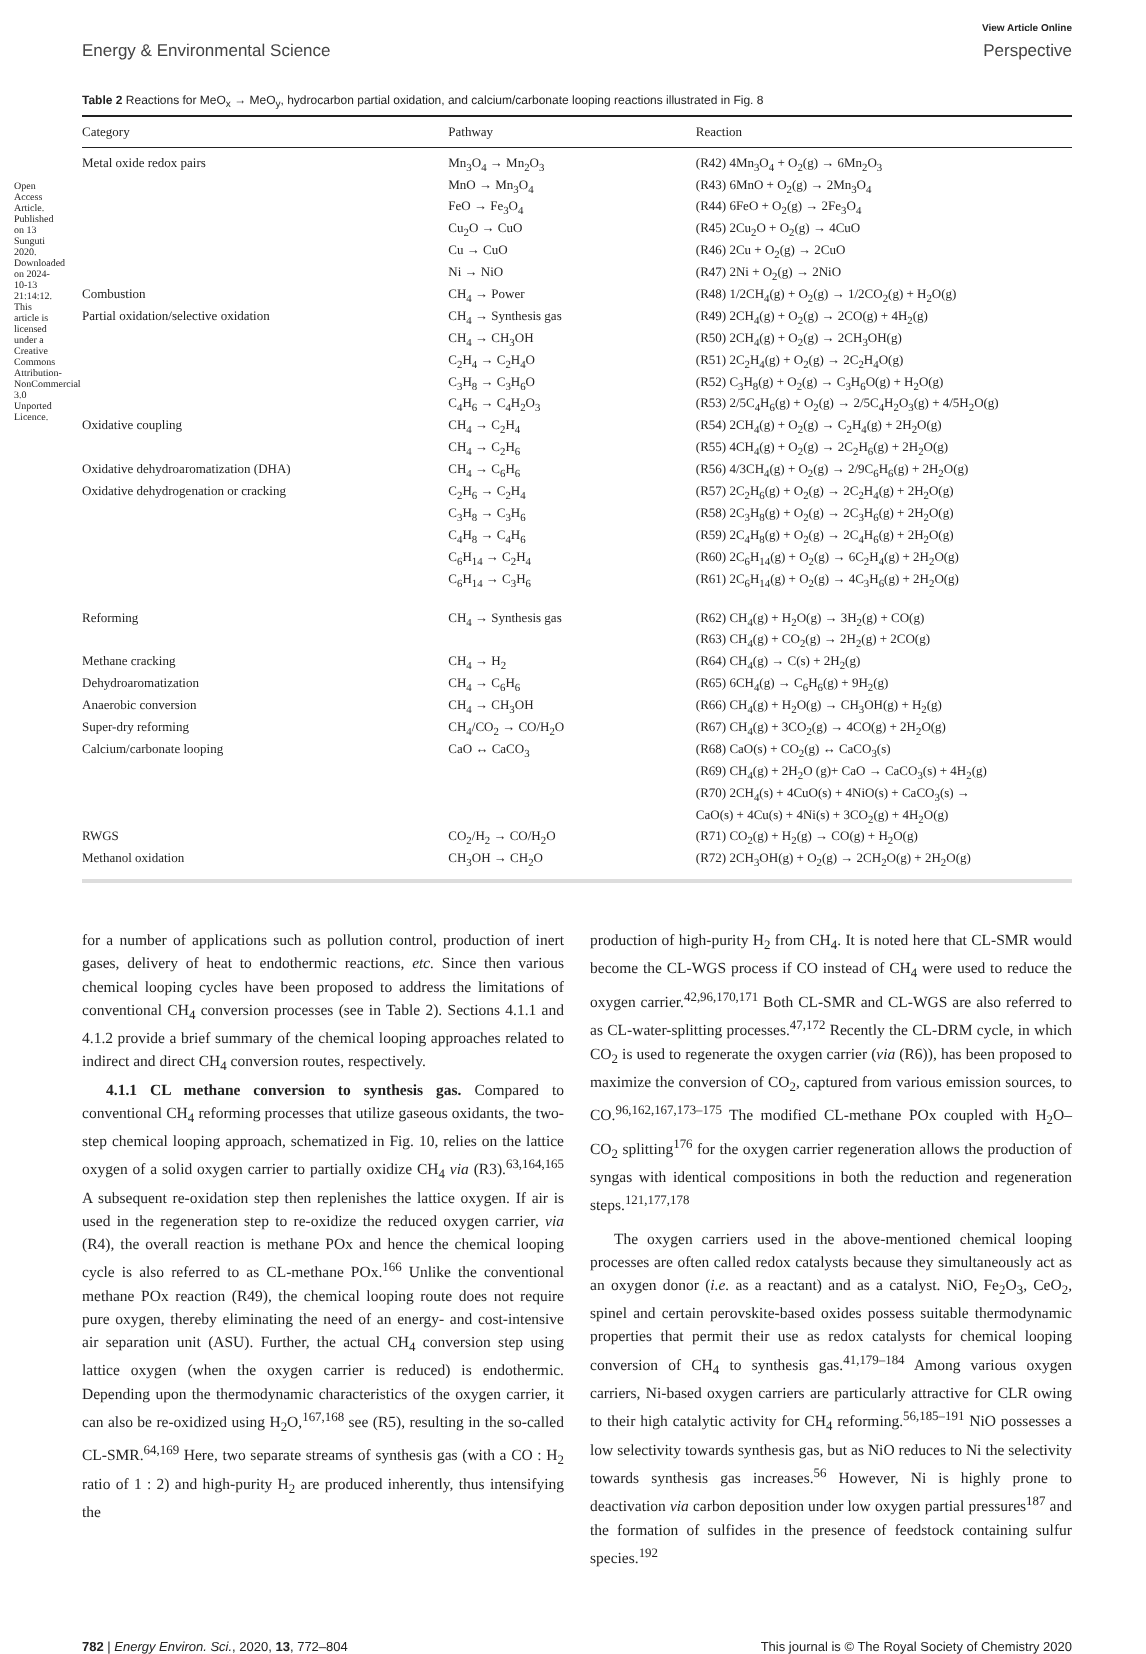Open Access Article. Published on 13 Sunguti 2020. Downloaded on 2024-10-13 21:14:12. This article is licensed under a Creative Commons Attribution-NonCommercial 3.0 Unported Licence.
View Article Online
Energy & Environmental Science Perspective
Table 2 Reactions for MeO<sub>x</sub> → MeO<sub>y</sub>, hydrocarbon partial oxidation, and calcium/carbonate looping reactions illustrated in Fig. 8
| Category | Pathway | Reaction |
| --- | --- | --- |
| Metal oxide redox pairs | Mn<sub>3</sub>O<sub>4</sub> → Mn<sub>2</sub>O<sub>3</sub> | (R42) 4Mn<sub>3</sub>O<sub>4</sub> + O<sub>2</sub>(g) → 6Mn<sub>2</sub>O<sub>3</sub> |
| | MnO → Mn<sub>3</sub>O<sub>4</sub> | (R43) 6MnO + O<sub>2</sub>(g) → 2Mn<sub>3</sub>O<sub>4</sub> |
| | FeO → Fe<sub>3</sub>O<sub>4</sub> | (R44) 6FeO + O<sub>2</sub>(g) → 2Fe<sub>3</sub>O<sub>4</sub> |
| | Cu<sub>2</sub>O → CuO | (R45) 2Cu<sub>2</sub>O + O<sub>2</sub>(g) → 4CuO |
| | Cu → CuO | (R46) 2Cu + O<sub>2</sub>(g) → 2CuO |
| | Ni → NiO | (R47) 2Ni + O<sub>2</sub>(g) → 2NiO |
| Combustion | CH<sub>4</sub> → Power | (R48) 1/2CH<sub>4</sub>(g) + O<sub>2</sub>(g) → 1/2CO<sub>2</sub>(g) + H<sub>2</sub>O(g) |
| Partial oxidation/selective oxidation | CH<sub>4</sub> → Synthesis gas | (R49) 2CH<sub>4</sub>(g) + O<sub>2</sub>(g) → 2CO(g) + 4H<sub>2</sub>(g) |
| | CH<sub>4</sub> → CH<sub>3</sub>OH | (R50) 2CH<sub>4</sub>(g) + O<sub>2</sub>(g) → 2CH<sub>3</sub>OH(g) |
| | C<sub>2</sub>H<sub>4</sub> → C<sub>2</sub>H<sub>4</sub>O | (R51) 2C<sub>2</sub>H<sub>4</sub>(g) + O<sub>2</sub>(g) → 2C<sub>2</sub>H<sub>4</sub>O(g) |
| | C<sub>3</sub>H<sub>8</sub> → C<sub>3</sub>H<sub>6</sub>O | (R52) C<sub>3</sub>H<sub>8</sub>(g) + O<sub>2</sub>(g) → C<sub>3</sub>H<sub>6</sub>O(g) + H<sub>2</sub>O(g) |
| | C<sub>4</sub>H<sub>6</sub> → C<sub>4</sub>H<sub>2</sub>O<sub>3</sub> | (R53) 2/5C<sub>4</sub>H<sub>6</sub>(g) + O<sub>2</sub>(g) → 2/5C<sub>4</sub>H<sub>2</sub>O<sub>3</sub>(g) + 4/5H<sub>2</sub>O(g) |
| Oxidative coupling | CH<sub>4</sub> → C<sub>2</sub>H<sub>4</sub> | (R54) 2CH<sub>4</sub>(g) + O<sub>2</sub>(g) → C<sub>2</sub>H<sub>4</sub>(g) + 2H<sub>2</sub>O(g) |
| | CH<sub>4</sub> → C<sub>2</sub>H<sub>6</sub> | (R55) 4CH<sub>4</sub>(g) + O<sub>2</sub>(g) → 2C<sub>2</sub>H<sub>6</sub>(g) + 2H<sub>2</sub>O(g) |
| Oxidative dehydroaromatization (DHA) | CH<sub>4</sub> → C<sub>6</sub>H<sub>6</sub> | (R56) 4/3CH<sub>4</sub>(g) + O<sub>2</sub>(g) → 2/9C<sub>6</sub>H<sub>6</sub>(g) + 2H<sub>2</sub>O(g) |
| Oxidative dehydrogenation or cracking | C<sub>2</sub>H<sub>6</sub> → C<sub>2</sub>H<sub>4</sub> | (R57) 2C<sub>2</sub>H<sub>6</sub>(g) + O<sub>2</sub>(g) → 2C<sub>2</sub>H<sub>4</sub>(g) + 2H<sub>2</sub>O(g) |
| | C<sub>3</sub>H<sub>8</sub> → C<sub>3</sub>H<sub>6</sub> | (R58) 2C<sub>3</sub>H<sub>8</sub>(g) + O<sub>2</sub>(g) → 2C<sub>3</sub>H<sub>6</sub>(g) + 2H<sub>2</sub>O(g) |
| | C<sub>4</sub>H<sub>8</sub> → C<sub>4</sub>H<sub>6</sub> | (R59) 2C<sub>4</sub>H<sub>8</sub>(g) + O<sub>2</sub>(g) → 2C<sub>4</sub>H<sub>6</sub>(g) + 2H<sub>2</sub>O(g) |
| | C<sub>6</sub>H<sub>14</sub> → C<sub>2</sub>H<sub>4</sub> | (R60) 2C<sub>6</sub>H<sub>14</sub>(g) + O<sub>2</sub>(g) → 6C<sub>2</sub>H<sub>4</sub>(g) + 2H<sub>2</sub>O(g) |
| | C<sub>6</sub>H<sub>14</sub> → C<sub>3</sub>H<sub>6</sub> | (R61) 2C<sub>6</sub>H<sub>14</sub>(g) + O<sub>2</sub>(g) → 4C<sub>3</sub>H<sub>6</sub>(g) + 2H<sub>2</sub>O(g) |
| Reforming | CH<sub>4</sub> → Synthesis gas | (R62) CH<sub>4</sub>(g) + H<sub>2</sub>O(g) → 3H<sub>2</sub>(g) + CO(g) |
| | | (R63) CH<sub>4</sub>(g) + CO<sub>2</sub>(g) → 2H<sub>2</sub>(g) + 2CO(g) |
| Methane cracking | CH<sub>4</sub> → H<sub>2</sub> | (R64) CH<sub>4</sub>(g) → C(s) + 2H<sub>2</sub>(g) |
| Dehydroaromatization | CH<sub>4</sub> → C<sub>6</sub>H<sub>6</sub> | (R65) 6CH<sub>4</sub>(g) → C<sub>6</sub>H<sub>6</sub>(g) + 9H<sub>2</sub>(g) |
| Anaerobic conversion | CH<sub>4</sub> → CH<sub>3</sub>OH | (R66) CH<sub>4</sub>(g) + H<sub>2</sub>O(g) → CH<sub>3</sub>OH(g) + H<sub>2</sub>(g) |
| Super-dry reforming | CH<sub>4</sub>/CO<sub>2</sub> → CO/H<sub>2</sub>O | (R67) CH<sub>4</sub>(g) + 3CO<sub>2</sub>(g) → 4CO(g) + 2H<sub>2</sub>O(g) |
| Calcium/carbonate looping | CaO ↔ CaCO<sub>3</sub> | (R68) CaO(s) + CO<sub>2</sub>(g) ↔ CaCO<sub>3</sub>(s) |
| | | (R69) CH<sub>4</sub>(g) + 2H<sub>2</sub>O (g)+ CaO → CaCO<sub>3</sub>(s) + 4H<sub>2</sub>(g) |
| | | (R70) 2CH<sub>4</sub>(s) + 4CuO(s) + 4NiO(s) + CaCO<sub>3</sub>(s) → CaO(s) + 4Cu(s) + 4Ni(s) + 3CO<sub>2</sub>(g) + 4H<sub>2</sub>O(g) |
| RWGS | CO<sub>2</sub>/H<sub>2</sub> → CO/H<sub>2</sub>O | (R71) CO<sub>2</sub>(g) + H<sub>2</sub>(g) → CO(g) + H<sub>2</sub>O(g) |
| Methanol oxidation | CH<sub>3</sub>OH → CH<sub>2</sub>O | (R72) 2CH<sub>3</sub>OH(g) + O<sub>2</sub>(g) → 2CH<sub>2</sub>O(g) + 2H<sub>2</sub>O(g) |
for a number of applications such as pollution control, production of inert gases, delivery of heat to endothermic reactions, etc. Since then various chemical looping cycles have been proposed to address the limitations of conventional CH<sub>4</sub> conversion processes (see in Table 2). Sections 4.1.1 and 4.1.2 provide a brief summary of the chemical looping approaches related to indirect and direct CH<sub>4</sub> conversion routes, respectively.
4.1.1 CL methane conversion to synthesis gas. Compared to conventional CH<sub>4</sub> reforming processes that utilize gaseous oxidants, the two-step chemical looping approach, schematized in Fig. 10, relies on the lattice oxygen of a solid oxygen carrier to partially oxidize CH<sub>4</sub> via (R3).<sup>63,164,165</sup> A subsequent re-oxidation step then replenishes the lattice oxygen. If air is used in the regeneration step to re-oxidize the reduced oxygen carrier, via (R4), the overall reaction is methane POx and hence the chemical looping cycle is also referred to as CL-methane POx.<sup>166</sup> Unlike the conventional methane POx reaction (R49), the chemical looping route does not require pure oxygen, thereby eliminating the need of an energy- and cost-intensive air separation unit (ASU). Further, the actual CH<sub>4</sub> conversion step using lattice oxygen (when the oxygen carrier is reduced) is endothermic. Depending upon the thermodynamic characteristics of the oxygen carrier, it can also be re-oxidized using H<sub>2</sub>O,<sup>167,168</sup> see (R5), resulting in the so-called CL-SMR.<sup>64,169</sup> Here, two separate streams of synthesis gas (with a CO : H<sub>2</sub> ratio of 1 : 2) and high-purity H<sub>2</sub> are produced inherently, thus intensifying the
production of high-purity H<sub>2</sub> from CH<sub>4</sub>. It is noted here that CL-SMR would become the CL-WGS process if CO instead of CH<sub>4</sub> were used to reduce the oxygen carrier.<sup>42,96,170,171</sup> Both CL-SMR and CL-WGS are also referred to as CL-water-splitting processes.<sup>47,172</sup> Recently the CL-DRM cycle, in which CO<sub>2</sub> is used to regenerate the oxygen carrier (via (R6)), has been proposed to maximize the conversion of CO<sub>2</sub>, captured from various emission sources, to CO.<sup>96,162,167,173–175</sup> The modified CL-methane POx coupled with H<sub>2</sub>O–CO<sub>2</sub> splitting<sup>176</sup> for the oxygen carrier regeneration allows the production of syngas with identical compositions in both the reduction and regeneration steps.<sup>121,177,178</sup>
The oxygen carriers used in the above-mentioned chemical looping processes are often called redox catalysts because they simultaneously act as an oxygen donor (i.e. as a reactant) and as a catalyst. NiO, Fe<sub>2</sub>O<sub>3</sub>, CeO<sub>2</sub>, spinel and certain perovskite-based oxides possess suitable thermodynamic properties that permit their use as redox catalysts for chemical looping conversion of CH<sub>4</sub> to synthesis gas.<sup>41,179–184</sup> Among various oxygen carriers, Ni-based oxygen carriers are particularly attractive for CLR owing to their high catalytic activity for CH<sub>4</sub> reforming.<sup>56,185–191</sup> NiO possesses a low selectivity towards synthesis gas, but as NiO reduces to Ni the selectivity towards synthesis gas increases.<sup>56</sup> However, Ni is highly prone to deactivation via carbon deposition under low oxygen partial pressures<sup>187</sup> and the formation of sulfides in the presence of feedstock containing sulfur species.<sup>192</sup>
782 | Energy Environ. Sci., 2020, 13, 772–804 This journal is © The Royal Society of Chemistry 2020